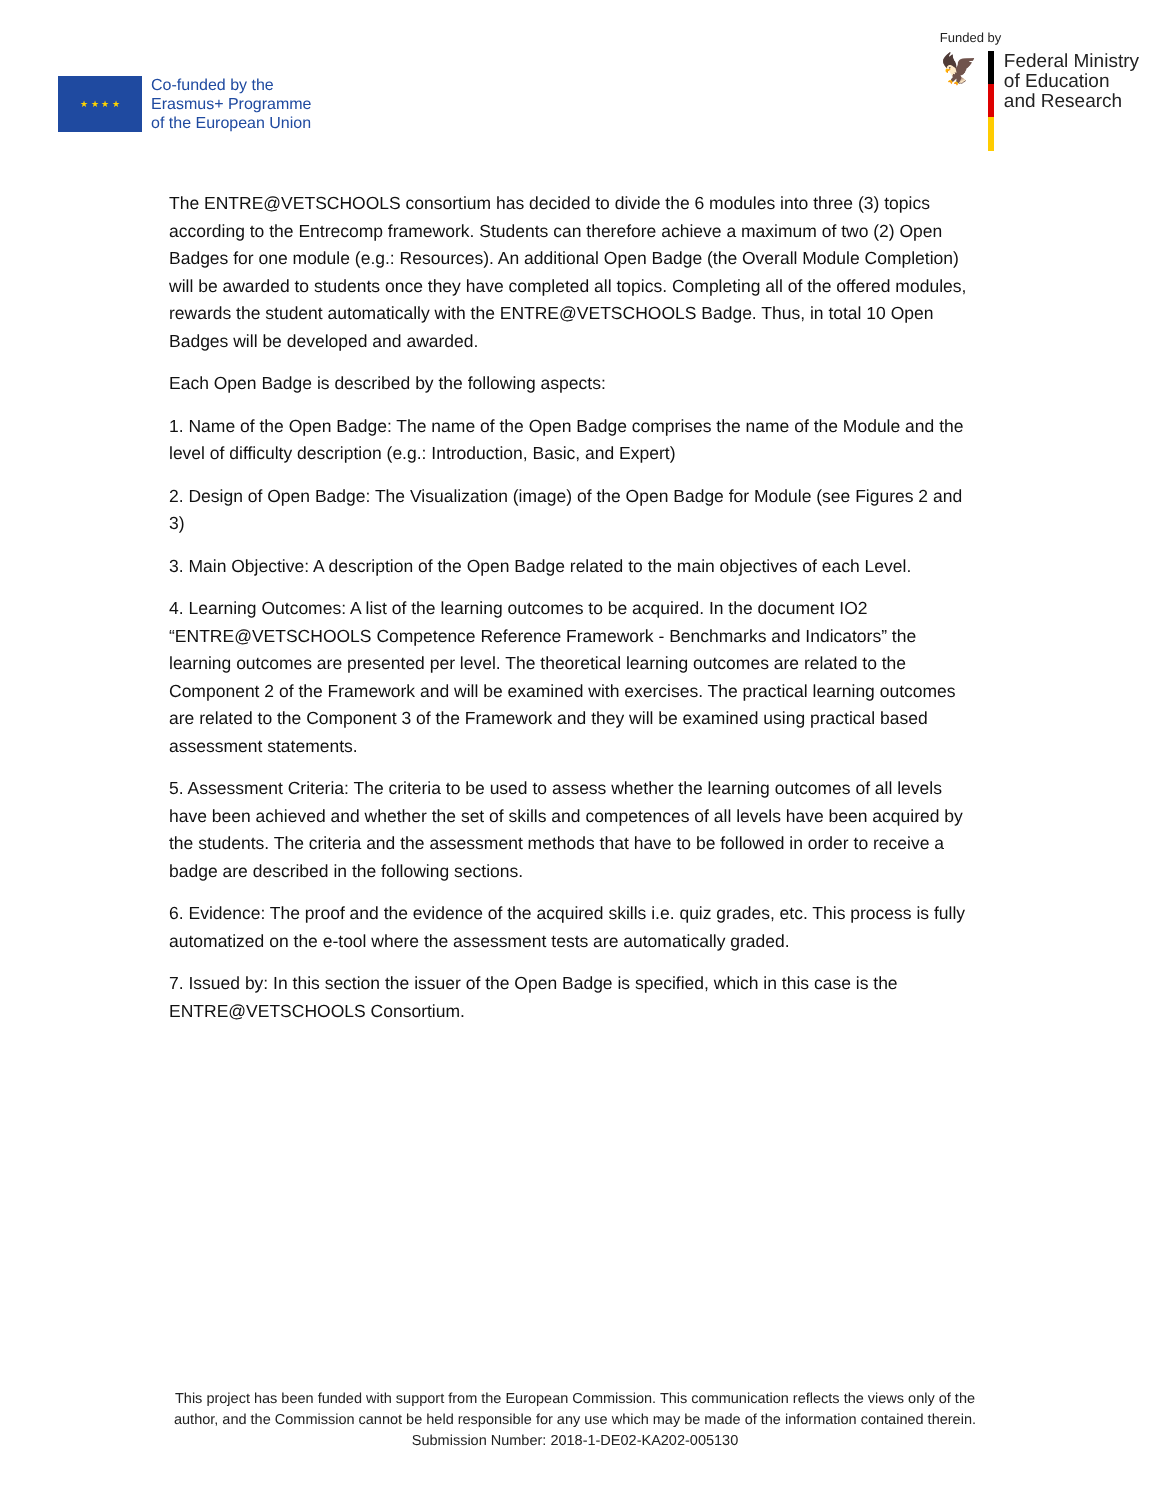★ ★ ★ ★
Co-funded by the
Erasmus+ Programme
of the European Union
Funded by
🦅
Federal Ministry
of Education
and Research
The ENTRE@VETSCHOOLS consortium has decided to divide the 6 modules into three (3) topics according to the Entrecomp framework. Students can therefore achieve a maximum of two (2) Open Badges for one module (e.g.: Resources). An additional Open Badge (the Overall Module Completion) will be awarded to students once they have completed all topics. Completing all of the offered modules, rewards the student automatically with the ENTRE@VETSCHOOLS Badge. Thus, in total 10 Open Badges will be developed and awarded.
Each Open Badge is described by the following aspects:
1. Name of the Open Badge: The name of the Open Badge comprises the name of the Module and the level of difficulty description (e.g.: Introduction, Basic, and Expert)
2. Design of Open Badge: The Visualization (image) of the Open Badge for Module (see Figures 2 and 3)
3. Main Objective: A description of the Open Badge related to the main objectives of each Level.
4. Learning Outcomes: A list of the learning outcomes to be acquired. In the document IO2 “ENTRE@VETSCHOOLS Competence Reference Framework - Benchmarks and Indicators” the learning outcomes are presented per level. The theoretical learning outcomes are related to the Component 2 of the Framework and will be examined with exercises. The practical learning outcomes are related to the Component 3 of the Framework and they will be examined using practical based assessment statements.
5. Assessment Criteria: The criteria to be used to assess whether the learning outcomes of all levels have been achieved and whether the set of skills and competences of all levels have been acquired by the students. The criteria and the assessment methods that have to be followed in order to receive a badge are described in the following sections.
6. Evidence: The proof and the evidence of the acquired skills i.e. quiz grades, etc. This process is fully automatized on the e-tool where the assessment tests are automatically graded.
7. Issued by: In this section the issuer of the Open Badge is specified, which in this case is the ENTRE@VETSCHOOLS Consortium.
This project has been funded with support from the European Commission. This communication reflects the views only of the author, and the Commission cannot be held responsible for any use which may be made of the information contained therein. Submission Number: 2018-1-DE02-KA202-005130